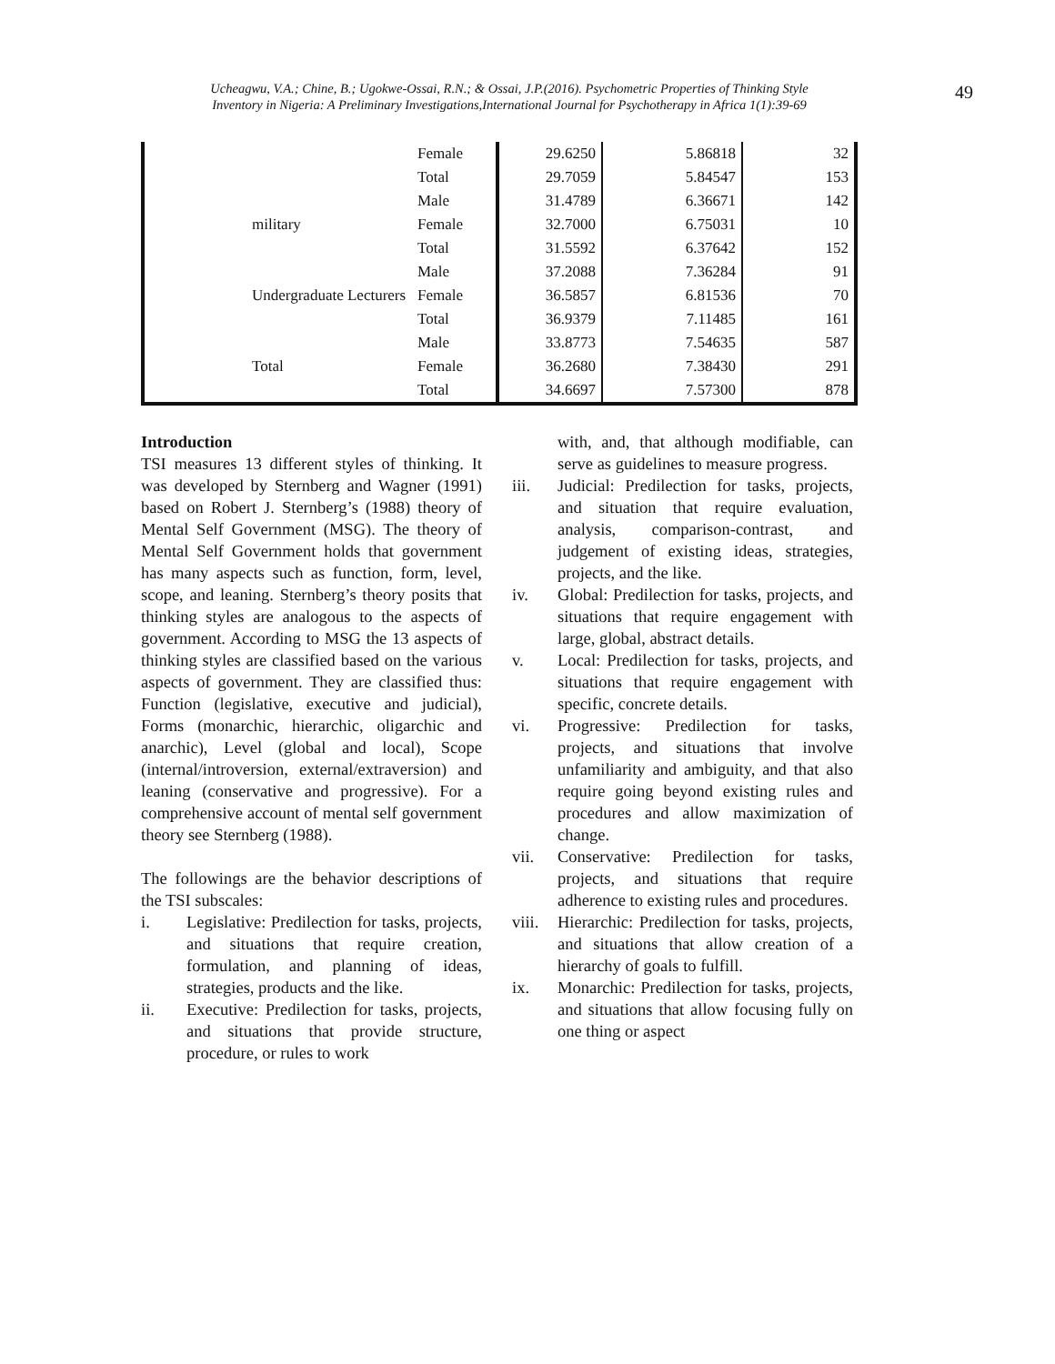Ucheagwu, V.A.; Chine, B.; Ugokwe-Ossai, R.N.; & Ossai, J.P.(2016). Psychometric Properties of Thinking Style
Inventory in Nigeria: A Preliminary Investigations,International Journal for Psychotherapy in Africa 1(1):39-69
49
| | Female | 29.6250 | 5.86818 | 32 |
| | Total | 29.7059 | 5.84547 | 153 |
| military | Male | 31.4789 | 6.36671 | 142 |
| | Female | 32.7000 | 6.75031 | 10 |
| | Total | 31.5592 | 6.37642 | 152 |
| Undergraduate Lecturers | Male | 37.2088 | 7.36284 | 91 |
| | Female | 36.5857 | 6.81536 | 70 |
| | Total | 36.9379 | 7.11485 | 161 |
| Total | Male | 33.8773 | 7.54635 | 587 |
| | Female | 36.2680 | 7.38430 | 291 |
| | Total | 34.6697 | 7.57300 | 878 |
Introduction
TSI measures 13 different styles of thinking. It was developed by Sternberg and Wagner (1991) based on Robert J. Sternberg’s (1988) theory of Mental Self Government (MSG). The theory of Mental Self Government holds that government has many aspects such as function, form, level, scope, and leaning. Sternberg’s theory posits that thinking styles are analogous to the aspects of government. According to MSG the 13 aspects of thinking styles are classified based on the various aspects of government. They are classified thus: Function (legislative, executive and judicial), Forms (monarchic, hierarchic, oligarchic and anarchic), Level (global and local), Scope (internal/introversion, external/extraversion) and leaning (conservative and progressive). For a comprehensive account of mental self government theory see Sternberg (1988).
The followings are the behavior descriptions of the TSI subscales:
i. Legislative: Predilection for tasks, projects, and situations that require creation, formulation, and planning of ideas, strategies, products and the like.
ii. Executive: Predilection for tasks, projects, and situations that provide structure, procedure, or rules to work
with, and, that although modifiable, can serve as guidelines to measure progress.
iii. Judicial: Predilection for tasks, projects, and situation that require evaluation, analysis, comparison-contrast, and judgement of existing ideas, strategies, projects, and the like.
iv. Global: Predilection for tasks, projects, and situations that require engagement with large, global, abstract details.
v. Local: Predilection for tasks, projects, and situations that require engagement with specific, concrete details.
vi. Progressive: Predilection for tasks, projects, and situations that involve unfamiliarity and ambiguity, and that also require going beyond existing rules and procedures and allow maximization of change.
vii. Conservative: Predilection for tasks, projects, and situations that require adherence to existing rules and procedures.
viii. Hierarchic: Predilection for tasks, projects, and situations that allow creation of a hierarchy of goals to fulfill.
ix. Monarchic: Predilection for tasks, projects, and situations that allow focusing fully on one thing or aspect